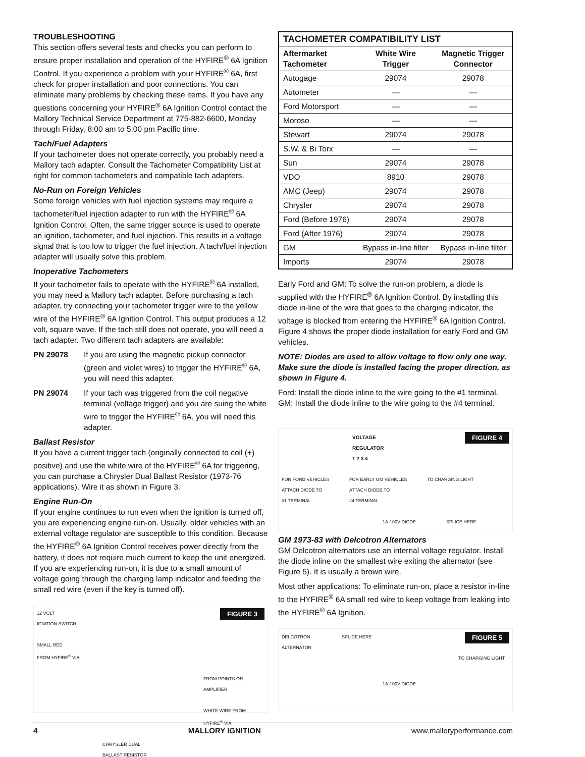TROUBLESHOOTING
This section offers several tests and checks you can perform to ensure proper installation and operation of the HYFIRE<sup>®</sup> 6A Ignition Control. If you experience a problem with your HYFIRE<sup>®</sup> 6A, first check for proper installation and poor connections. You can eliminate many problems by checking these items. If you have any questions concerning your HYFIRE<sup>®</sup> 6A Ignition Control contact the Mallory Technical Service Department at 775-882-6600, Monday through Friday, 8:00 am to 5:00 pm Pacific time.
Tach/Fuel Adapters
If your tachometer does not operate correctly, you probably need a Mallory tach adapter. Consult the Tachometer Compatibility List at right for common tachometers and compatible tach adapters.
No-Run on Foreign Vehicles
Some foreign vehicles with fuel injection systems may require a tachometer/fuel injection adapter to run with the HYFIRE<sup>®</sup> 6A Ignition Control. Often, the same trigger source is used to operate an ignition, tachometer, and fuel injection. This results in a voltage signal that is too low to trigger the fuel injection. A tach/fuel injection adapter will usually solve this problem.
Inoperative Tachometers
If your tachometer fails to operate with the HYFIRE<sup>®</sup> 6A installed, you may need a Mallory tach adapter. Before purchasing a tach adapter, try connecting your tachometer trigger wire to the yellow wire of the HYFIRE<sup>®</sup> 6A Ignition Control. This output produces a 12 volt, square wave. If the tach still does not operate, you will need a tach adapter. Two different tach adapters are available:
PN 29078 If you are using the magnetic pickup connector (green and violet wires) to trigger the HYFIRE<sup>®</sup> 6A, you will need this adapter.
PN 29074 If your tach was triggered from the coil negative terminal (voltage trigger) and you are suing the white wire to trigger the HYFIRE<sup>®</sup> 6A, you will need this adapter.
Ballast Resistor
If you have a current trigger tach (originally connected to coil (+) positive) and use the white wire of the HYFIRE<sup>®</sup> 6A for triggering, you can purchase a Chrysler Dual Ballast Resistor (1973-76 applications). Wire it as shown in Figure 3.
Engine Run-On
If your engine continues to run even when the ignition is turned off, you are experiencing engine run-on. Usually, older vehicles with an external voltage regulator are susceptible to this condition. Because the HYFIRE<sup>®</sup> 6A Ignition Control receives power directly from the battery, it does not require much current to keep the unit energized. If you are experiencing run-on, it is due to a small amount of voltage going through the charging lamp indicator and feeding the small red wire (even if the key is turned off).
FIGURE 3
12 VOLT
IGNITION SWITCH
SMALL RED
FROM HYFIRE<sup>®</sup> VIA
FROM POINTS OR
AMPLIFIER
WHITE WIRE FROM
HYFIRE<sup>®</sup> VIA
CHRYSLER DUAL
BALLAST RESISTOR
| TACHOMETER COMPATIBILITY LIST | | |
| --- | --- | --- |
| Aftermarket Tachometer | White Wire Trigger | Magnetic Trigger Connector |
| Autogage | 29074 | 29078 |
| Autometer | — | — |
| Ford Motorsport | — | — |
| Moroso | — | — |
| Stewart | 29074 | 29078 |
| S.W. & Bi Torx | — | — |
| Sun | 29074 | 29078 |
| VDO | 8910 | 29078 |
| AMC (Jeep) | 29074 | 29078 |
| Chrysler | 29074 | 29078 |
| Ford (Before 1976) | 29074 | 29078 |
| Ford (After 1976) | 29074 | 29078 |
| GM | Bypass in-line filter | Bypass in-line filter |
| Imports | 29074 | 29078 |
Early Ford and GM: To solve the run-on problem, a diode is supplied with the HYFIRE<sup>®</sup> 6A Ignition Control. By installing this diode in-line of the wire that goes to the charging indicator, the voltage is blocked from entering the HYFIRE<sup>®</sup> 6A Ignition Control. Figure 4 shows the proper diode installation for early Ford and GM vehicles.
NOTE: Diodes are used to allow voltage to flow only one way. Make sure the diode is installed facing the proper direction, as shown in Figure 4.
Ford: Install the diode inline to the wire going to the #1 terminal.
GM: Install the diode inline to the wire going to the #4 terminal.
FIGURE 4
VOLTAGE
REGULATOR
1 2 3 4
FOR FORD VEHICLES
ATTACH DIODE TO
#1 TERMINAL FOR EARLY GM VEHICLES
ATTACH DIODE TO
#4 TERMINAL TO CHARGING LIGHT
1A-100V DIODE SPLICE HERE
GM 1973-83 with Delcotron Alternators
GM Delcotron alternators use an internal voltage regulator. Install the diode inline on the smallest wire exiting the alternator (see Figure 5). It is usually a brown wire.
Most other applications: To eliminate run-on, place a resistor in-line to the HYFIRE<sup>®</sup> 6A small red wire to keep voltage from leaking into the HYFIRE<sup>®</sup> 6A Ignition.
FIGURE 5
DELCOTRON
ALTERNATOR SPLICE HERE
TO CHARGING LIGHT
1A-100V DIODE
4 MALLORY IGNITION www.malloryperformance.com